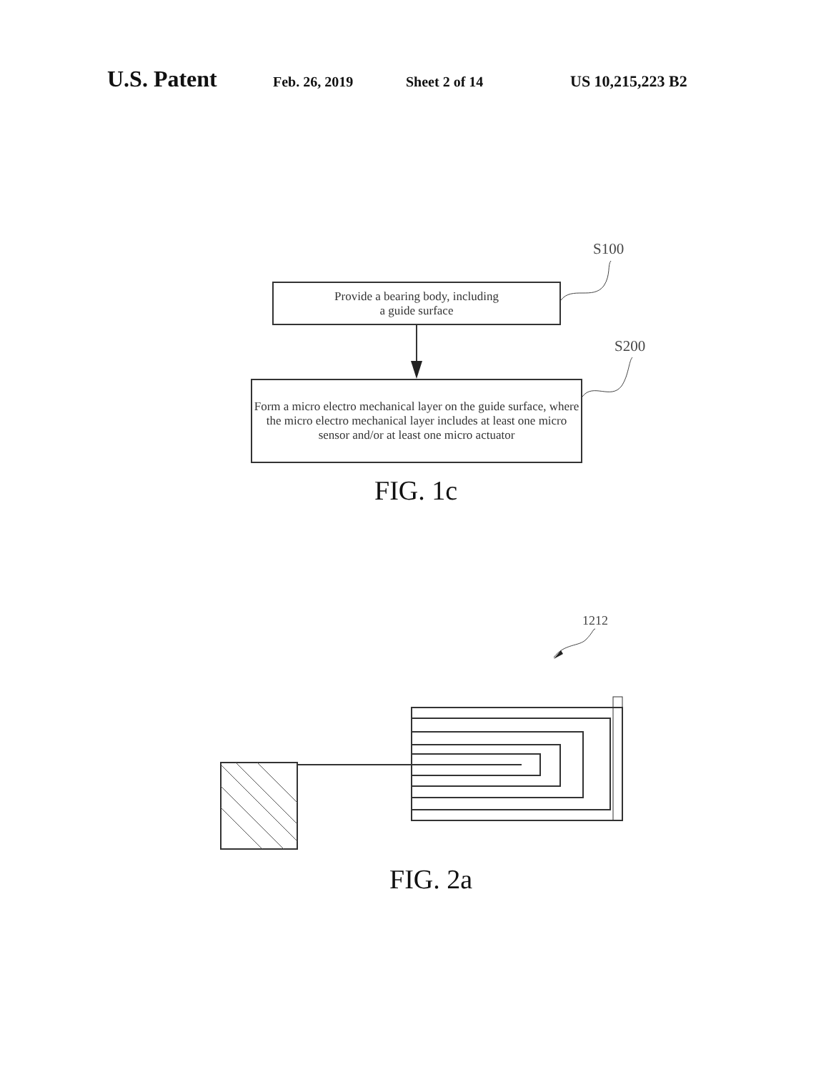U.S. Patent Feb. 26, 2019 Sheet 2 of 14 US 10,215,223 B2
S100
Provide a bearing body, including
a guide surface
S200
Form a micro electro mechanical layer on the guide surface, where the micro electro mechanical layer includes at least one micro sensor and/or at least one micro actuator
FIG. 1c
1212
FIG. 2a